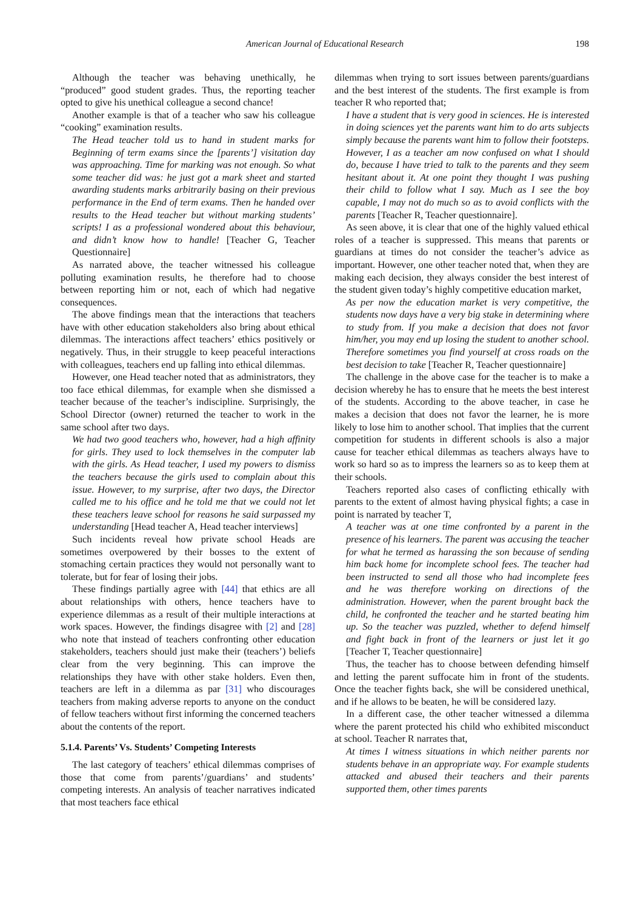American Journal of Educational Research 198
Although the teacher was behaving unethically, he “produced” good student grades. Thus, the reporting teacher opted to give his unethical colleague a second chance!
Another example is that of a teacher who saw his colleague “cooking” examination results.
The Head teacher told us to hand in student marks for Beginning of term exams since the [parents’] visitation day was approaching. Time for marking was not enough. So what some teacher did was: he just got a mark sheet and started awarding students marks arbitrarily basing on their previous performance in the End of term exams. Then he handed over results to the Head teacher but without marking students’ scripts! I as a professional wondered about this behaviour, and didn’t know how to handle! [Teacher G, Teacher Questionnaire]
As narrated above, the teacher witnessed his colleague polluting examination results, he therefore had to choose between reporting him or not, each of which had negative consequences.
The above findings mean that the interactions that teachers have with other education stakeholders also bring about ethical dilemmas. The interactions affect teachers’ ethics positively or negatively. Thus, in their struggle to keep peaceful interactions with colleagues, teachers end up falling into ethical dilemmas.
However, one Head teacher noted that as administrators, they too face ethical dilemmas, for example when she dismissed a teacher because of the teacher’s indiscipline. Surprisingly, the School Director (owner) returned the teacher to work in the same school after two days.
We had two good teachers who, however, had a high affinity for girls. They used to lock themselves in the computer lab with the girls. As Head teacher, I used my powers to dismiss the teachers because the girls used to complain about this issue. However, to my surprise, after two days, the Director called me to his office and he told me that we could not let these teachers leave school for reasons he said surpassed my understanding [Head teacher A, Head teacher interviews]
Such incidents reveal how private school Heads are sometimes overpowered by their bosses to the extent of stomaching certain practices they would not personally want to tolerate, but for fear of losing their jobs.
These findings partially agree with [44] that ethics are all about relationships with others, hence teachers have to experience dilemmas as a result of their multiple interactions at work spaces. However, the findings disagree with [2] and [28] who note that instead of teachers confronting other education stakeholders, teachers should just make their (teachers’) beliefs clear from the very beginning. This can improve the relationships they have with other stake holders. Even then, teachers are left in a dilemma as par [31] who discourages teachers from making adverse reports to anyone on the conduct of fellow teachers without first informing the concerned teachers about the contents of the report.
5.1.4. Parents’ Vs. Students’ Competing Interests
The last category of teachers’ ethical dilemmas comprises of those that come from parents’/guardians’ and students’ competing interests. An analysis of teacher narratives indicated that most teachers face ethical
dilemmas when trying to sort issues between parents/guardians and the best interest of the students. The first example is from teacher R who reported that;
I have a student that is very good in sciences. He is interested in doing sciences yet the parents want him to do arts subjects simply because the parents want him to follow their footsteps. However, I as a teacher am now confused on what I should do, because I have tried to talk to the parents and they seem hesitant about it. At one point they thought I was pushing their child to follow what I say. Much as I see the boy capable, I may not do much so as to avoid conflicts with the parents [Teacher R, Teacher questionnaire].
As seen above, it is clear that one of the highly valued ethical roles of a teacher is suppressed. This means that parents or guardians at times do not consider the teacher’s advice as important. However, one other teacher noted that, when they are making each decision, they always consider the best interest of the student given today’s highly competitive education market,
As per now the education market is very competitive, the students now days have a very big stake in determining where to study from. If you make a decision that does not favor him/her, you may end up losing the student to another school. Therefore sometimes you find yourself at cross roads on the best decision to take [Teacher R, Teacher questionnaire]
The challenge in the above case for the teacher is to make a decision whereby he has to ensure that he meets the best interest of the students. According to the above teacher, in case he makes a decision that does not favor the learner, he is more likely to lose him to another school. That implies that the current competition for students in different schools is also a major cause for teacher ethical dilemmas as teachers always have to work so hard so as to impress the learners so as to keep them at their schools.
Teachers reported also cases of conflicting ethically with parents to the extent of almost having physical fights; a case in point is narrated by teacher T,
A teacher was at one time confronted by a parent in the presence of his learners. The parent was accusing the teacher for what he termed as harassing the son because of sending him back home for incomplete school fees. The teacher had been instructed to send all those who had incomplete fees and he was therefore working on directions of the administration. However, when the parent brought back the child, he confronted the teacher and he started beating him up. So the teacher was puzzled, whether to defend himself and fight back in front of the learners or just let it go [Teacher T, Teacher questionnaire]
Thus, the teacher has to choose between defending himself and letting the parent suffocate him in front of the students. Once the teacher fights back, she will be considered unethical, and if he allows to be beaten, he will be considered lazy.
In a different case, the other teacher witnessed a dilemma where the parent protected his child who exhibited misconduct at school. Teacher R narrates that,
At times I witness situations in which neither parents nor students behave in an appropriate way. For example students attacked and abused their teachers and their parents supported them, other times parents